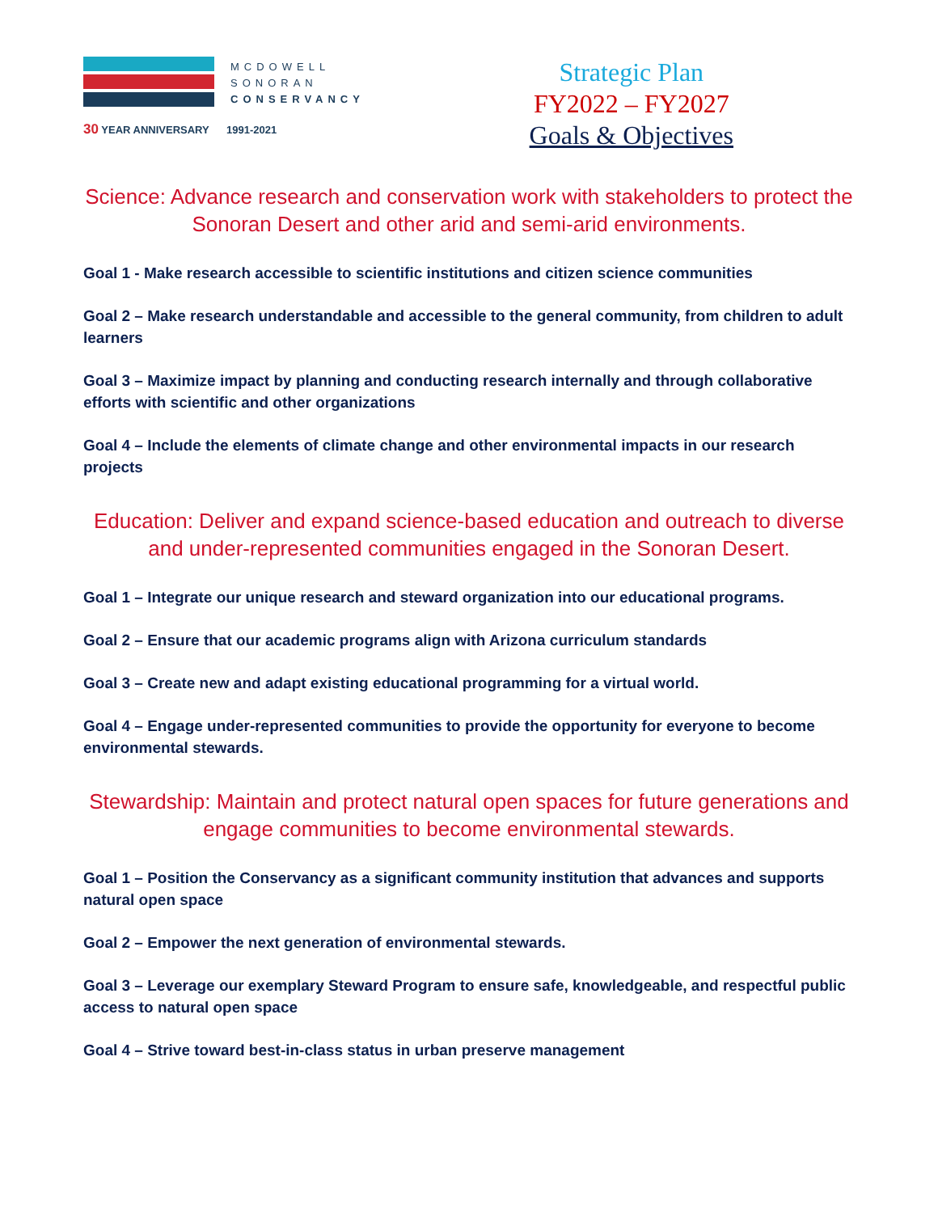MCDOWELL
SONORAN
CONSERVANCY
30 YEAR ANNIVERSARY 1991-2021
Strategic Plan
FY2022 – FY2027
Goals & Objectives
Science: Advance research and conservation work with stakeholders to protect the Sonoran Desert and other arid and semi-arid environments.
Goal 1 - Make research accessible to scientific institutions and citizen science communities
Goal 2 – Make research understandable and accessible to the general community, from children to adult learners
Goal 3 – Maximize impact by planning and conducting research internally and through collaborative efforts with scientific and other organizations
Goal 4 – Include the elements of climate change and other environmental impacts in our research projects
Education: Deliver and expand science-based education and outreach to diverse and under-represented communities engaged in the Sonoran Desert.
Goal 1 – Integrate our unique research and steward organization into our educational programs.
Goal 2 – Ensure that our academic programs align with Arizona curriculum standards
Goal 3 – Create new and adapt existing educational programming for a virtual world.
Goal 4 – Engage under-represented communities to provide the opportunity for everyone to become environmental stewards.
Stewardship: Maintain and protect natural open spaces for future generations and engage communities to become environmental stewards.
Goal 1 – Position the Conservancy as a significant community institution that advances and supports natural open space
Goal 2 – Empower the next generation of environmental stewards.
Goal 3 – Leverage our exemplary Steward Program to ensure safe, knowledgeable, and respectful public access to natural open space
Goal 4 – Strive toward best-in-class status in urban preserve management